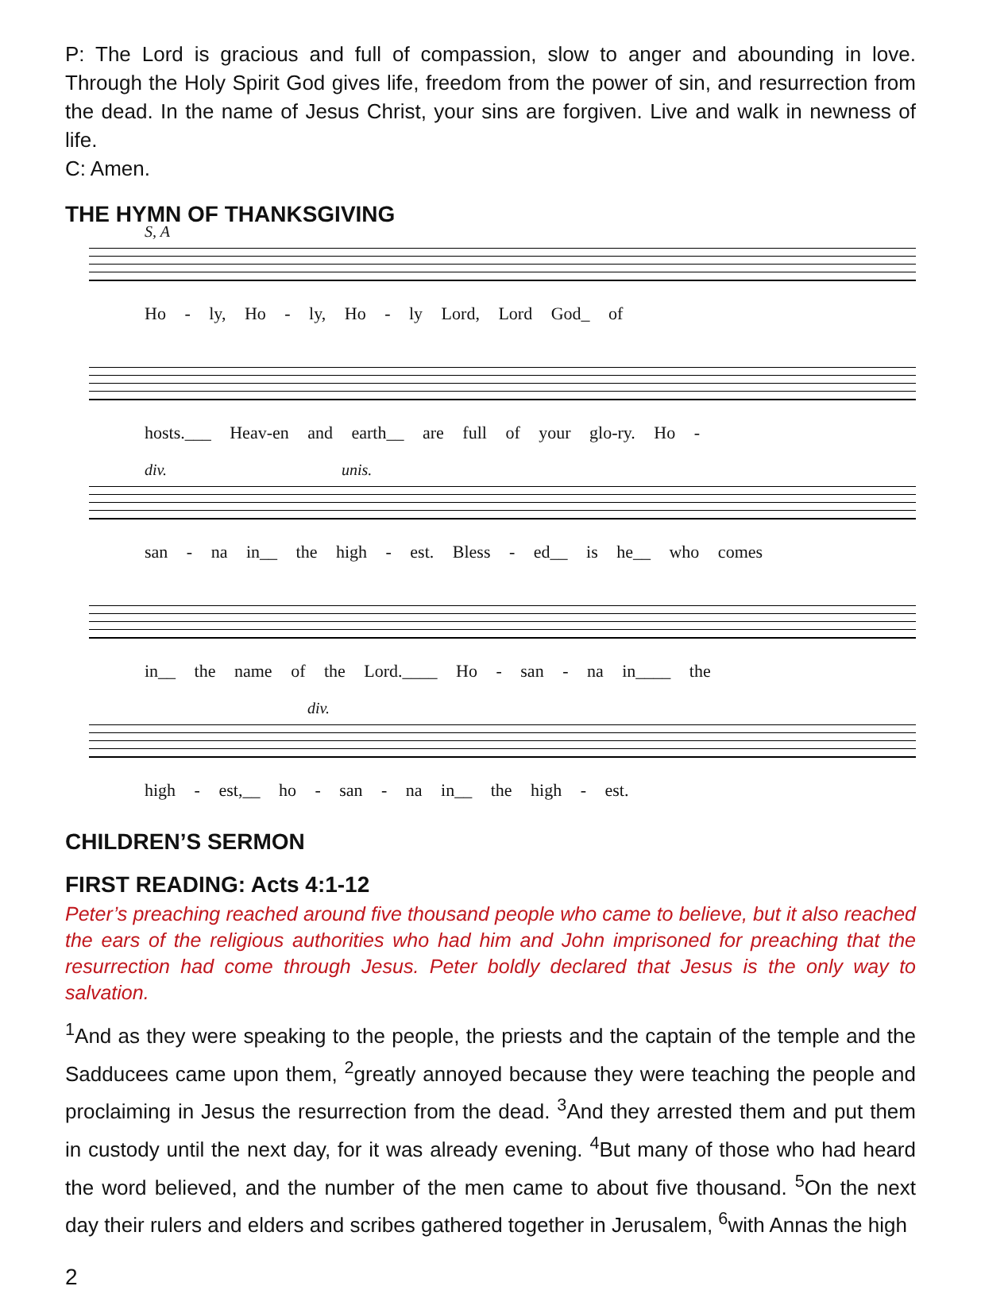P: The Lord is gracious and full of compassion, slow to anger and abounding in love. Through the Holy Spirit God gives life, freedom from the power of sin, and resurrection from the dead. In the name of Jesus Christ, your sins are forgiven. Live and walk in newness of life.
C: Amen.
THE HYMN OF THANKSGIVING
S, A
Ho - ly, Ho - ly, Ho - ly Lord, Lord God_ of
hosts.___ Heav-en and earth__ are full of your glo-ry. Ho -
div. unis.
san - na in__ the high - est. Bless - ed__ is he__ who comes
in__ the name of the Lord.____ Ho - san - na in____ the
div.
high - est,__ ho - san - na in__ the high - est.
CHILDREN’S SERMON
FIRST READING: Acts 4:1-12
Peter’s preaching reached around five thousand people who came to believe, but it also reached the ears of the religious authorities who had him and John imprisoned for preaching that the resurrection had come through Jesus. Peter boldly declared that Jesus is the only way to salvation.
<sup>1</sup> And as they were speaking to the people, the priests and the captain of the temple and the Sadducees came upon them, <sup>2</sup>greatly annoyed because they were teaching the people and proclaiming in Jesus the resurrection from the dead. <sup>3</sup>And they arrested them and put them in custody until the next day, for it was already evening. <sup>4</sup>But many of those who had heard the word believed, and the number of the men came to about five thousand. <sup>5</sup>On the next day their rulers and elders and scribes gathered together in Jerusalem, <sup>6</sup>with Annas the high
2